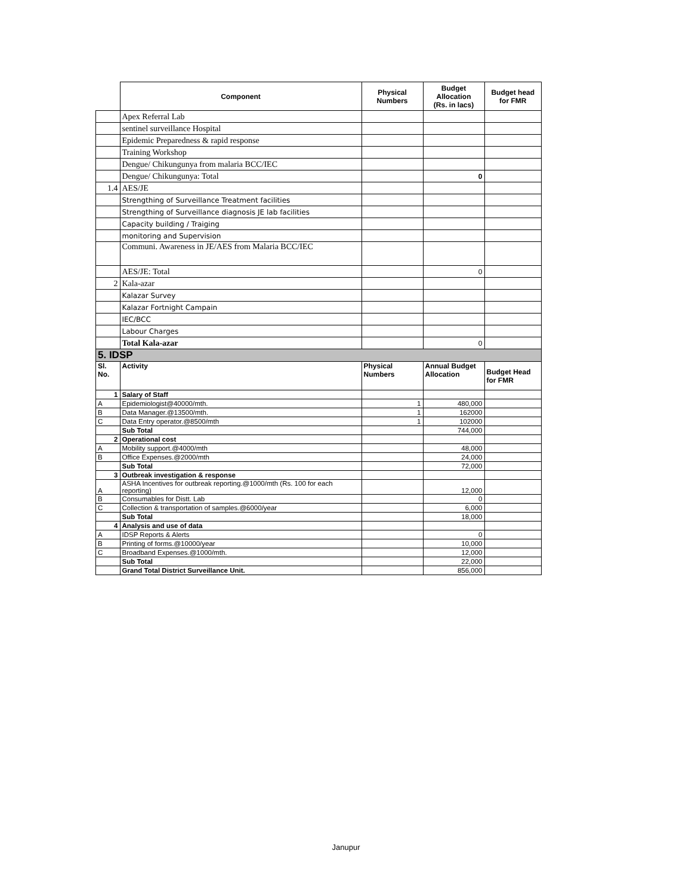| | Component | Physical Numbers | Budget Allocation (Rs. in lacs) | Budget head for FMR |
| | Apex Referral Lab | | | |
| | sentinel surveillance Hospital | | | |
| | Epidemic Preparedness & rapid response | | | |
| | Training Workshop | | | |
| | Dengue/ Chikungunya from malaria BCC/IEC | | | |
| | Dengue/ Chikungunya: Total | | 0 | |
| 1.4 | AES/JE | | | |
| | Strengthing of Surveillance Treatment facilities | | | |
| | Strengthing of Surveillance diagnosis JE lab facilities | | | |
| | Capacity building / Traiging | | | |
| | monitoring and Supervision | | | |
| | Communi. Awareness in JE/AES from Malaria BCC/IEC | | | |
| | AES/JE: Total | | 0 | |
| 2 | Kala-azar | | | |
| | Kalazar Survey | | | |
| | Kalazar Fortnight Campain | | | |
| | IEC/BCC | | | |
| | Labour Charges | | | |
| | Total Kala-azar | | 0 | |
| 5. IDSP | | | | |
| Sl. No. | Activity | Physical Numbers | Annual Budget Allocation | Budget Head for FMR |
| 1 | Salary of Staff | | | |
| A | Epidemiologist@40000/mth. | 1 | 480,000 | |
| B | Data Manager.@13500/mth. | 1 | 162000 | |
| C | Data Entry operator.@8500/mth | 1 | 102000 | |
| | Sub Total | | 744,000 | |
| 2 | Operational cost | | | |
| A | Mobility support.@4000/mth | | 48,000 | |
| B | Office Expenses.@2000/mth | | 24,000 | |
| | Sub Total | | 72,000 | |
| 3 | Outbreak investigation & response | | | |
| A | ASHA Incentives for outbreak reporting.@1000/mth (Rs. 100 for each reporting) | | 12,000 | |
| B | Consumables for Distt. Lab | | 0 | |
| C | Collection & transportation of samples.@6000/year | | 6,000 | |
| | Sub Total | | 18,000 | |
| 4 | Analysis and use of data | | | |
| A | IDSP Reports & Alerts | | 0 | |
| B | Printing of forms.@10000/year | | 10,000 | |
| C | Broadband Expenses.@1000/mth. | | 12,000 | |
| | Sub Total | | 22,000 | |
| | Grand Total District Surveillance Unit. | | 856,000 | |
Janupur